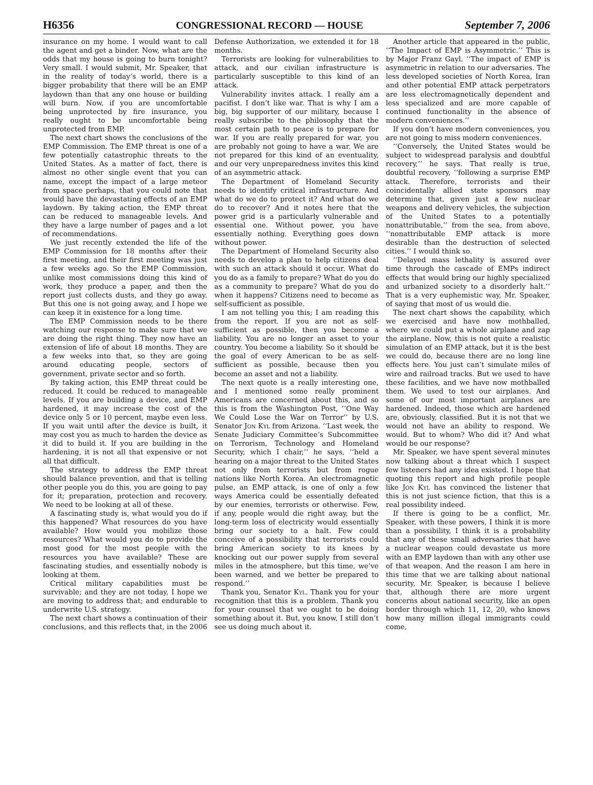H6356 CONGRESSIONAL RECORD — HOUSE September 7, 2006
insurance on my home. I would want to call the agent and get a binder. Now, what are the odds that my house is going to burn tonight? Very small. I would submit, Mr. Speaker, that in the reality of today’s world, there is a bigger probability that there will be an EMP laydown than that any one house or building will burn. Now, if you are uncomfortable being unprotected by fire insurance, you really ought to be uncomfortable being unprotected from EMP.
The next chart shows the conclusions of the EMP Commission. The EMP threat is one of a few potentially catastrophic threats to the United States. As a matter of fact, there is almost no other single event that you can name, except the impact of a large meteor from space perhaps, that you could note that would have the devastating effects of an EMP laydown. By taking action, the EMP threat can be reduced to manageable levels. And they have a large number of pages and a lot of recommendations.
We just recently extended the life of the EMP Commission for 18 months after their first meeting, and their first meeting was just a few weeks ago. So the EMP Commission, unlike most commissions doing this kind of work, they produce a paper, and then the report just collects dusts, and they go away. But this one is not going away, and I hope we can keep it in existence for a long time.
The EMP Commission needs to be there watching our response to make sure that we are doing the right thing. They now have an extension of life of about 18 months. They are a few weeks into that, so they are going around educating people, sectors of government, private sector and so forth.
By taking action, this EMP threat could be reduced. It could be reduced to manageable levels. If you are building a device, and EMP hardened, it may increase the cost of the device only 5 or 10 percent, maybe even less. If you wait until after the device is built, it may cost you as much to harden the device as it did to build it. If you are building in the hardening, it is not all that expensive or not all that difficult.
The strategy to address the EMP threat should balance prevention, and that is telling other people you do this, you are going to pay for it; preparation, protection and recovery. We need to be looking at all of these.
A fascinating study is, what would you do if this happened? What resources do you have available? How would you mobilize those resources? What would you do to provide the most good for the most people with the resources you have available? These are fascinating studies, and essentially nobody is looking at them.
Critical military capabilities must be survivable; and they are not today, I hope we are moving to address that; and endurable to underwrite U.S. strategy.
The next chart shows a continuation of their conclusions, and this reflects that, in the 2006 Defense Authorization, we extended it for 18 months.
Terrorists are looking for vulnerabilities to attack, and our civilian infrastructure is particularly susceptible to this kind of an attack.
Vulnerability invites attack. I really am a pacifist. I don’t like war. That is why I am a big, big supporter of our military, because I really subscribe to the philosophy that the most certain path to peace is to prepare for war. If you are really prepared for war, you are probably not going to have a war. We are not prepared for this kind of an eventuality, and our very unpreparedness invites this kind of an asymmetric attack.
The Department of Homeland Security needs to identify critical infrastructure. And what do we do to protect it? And what do we do to recover? And it notes here that the power grid is a particularly vulnerable and essential one. Without power, you have essentially nothing. Everything goes down without power.
The Department of Homeland Security also needs to develop a plan to help citizens deal with such an attack should it occur. What do you do as a family to prepare? What do you do as a community to prepare? What do you do when it happens? Citizens need to become as self-sufficient as possible.
I am not telling you this; I am reading this from the report. If you are not as self-sufficient as possible, then you become a liability. You are no longer an asset to your country. You become a liability. So it should be the goal of every American to be as self-sufficient as possible, because then you become an asset and not a liability.
The next quote is a really interesting one, and I mentioned some really prominent Americans are concerned about this, and so this is from the Washington Post, ‘‘One Way We Could Lose the War on Terror’’ by U.S. Senator Jon Kyl from Arizona. ‘‘Last week, the Senate Judiciary Committee’s Subcommittee on Terrorism, Technology and Homeland Security, which I chair,’’ he says, ‘‘held a hearing on a major threat to the United States not only from terrorists but from rogue nations like North Korea. An electromagnetic pulse, an EMP attack, is one of only a few ways America could be essentially defeated by our enemies, terrorists or otherwise. Few, if any, people would die right away, but the long-term loss of electricity would essentially bring our society to a halt. Few could conceive of a possibility that terrorists could bring American society to its knees by knocking out our power supply from several miles in the atmosphere, but this time, we’ve been warned, and we better be prepared to respond.’’
Thank you, Senator Kyl. Thank you for your recognition that this is a problem. Thank you for your counsel that we ought to be doing something about it. But, you know, I still don’t see us doing much about it.
Another article that appeared in the public, ‘‘The Impact of EMP is Asymmetric.’’ This is by Major Franz Gayl. ‘‘The impact of EMP is asymmetric in relation to our adversaries. The less developed societies of North Korea, Iran and other potential EMP attack perpetrators are less electromagnetically dependent and less specialized and are more capable of continued functionality in the absence of modern conveniences.’’
If you don’t have modern conveniences, you are not going to miss modern conveniences.
‘‘Conversely, the United States would be subject to widespread paralysis and doubtful recovery,’’ he says. That really is true, doubtful recovery, ‘‘following a surprise EMP attack. Therefore, terrorists and their coincidentally allied state sponsors may determine that, given just a few nuclear weapons and delivery vehicles, the subjection of the United States to a potentially nonattributable,’’ from the sea, from above, ‘‘nonattributable EMP attack is more desirable than the destruction of selected cities.’’ I would think so.
‘‘Delayed mass lethality is assured over time through the cascade of EMPs indirect effects that would bring our highly specialized and urbanized society to a disorderly halt.’’ That is a very euphemistic way, Mr. Speaker, of saying that most of us would die.
The next chart shows the capability, which we exercised and have now mothballed, where we could put a whole airplane and zap the airplane. Now, this is not quite a realistic simulation of an EMP attack, but it is the best we could do, because there are no long line effects here. You just can’t simulate miles of wire and railroad tracks. But we used to have these facilities, and we have now mothballed them. We used to test our airplanes. And some of our most important airplanes are hardened. Indeed, those which are hardened are, obviously, classified. But it is not that we would not have an ability to respond. We would. But to whom? Who did it? And what would be our response?
Mr. Speaker, we have spent several minutes now talking about a threat which I suspect few listeners had any idea existed. I hope that quoting this report and high profile people like Jon Kyl has convinced the listener that this is not just science fiction, that this is a real possibility indeed.
If there is going to be a conflict, Mr. Speaker, with these powers, I think it is more than a possibility, I think it is a probability that any of these small adversaries that have a nuclear weapon could devastate us more with an EMP laydown than with any other use of that weapon. And the reason I am here in this time that we are talking about national security, Mr. Speaker, is because I believe that, although there are more urgent concerns about national security, like an open border through which 11, 12, 20, who knows how many million illegal immigrants could come,